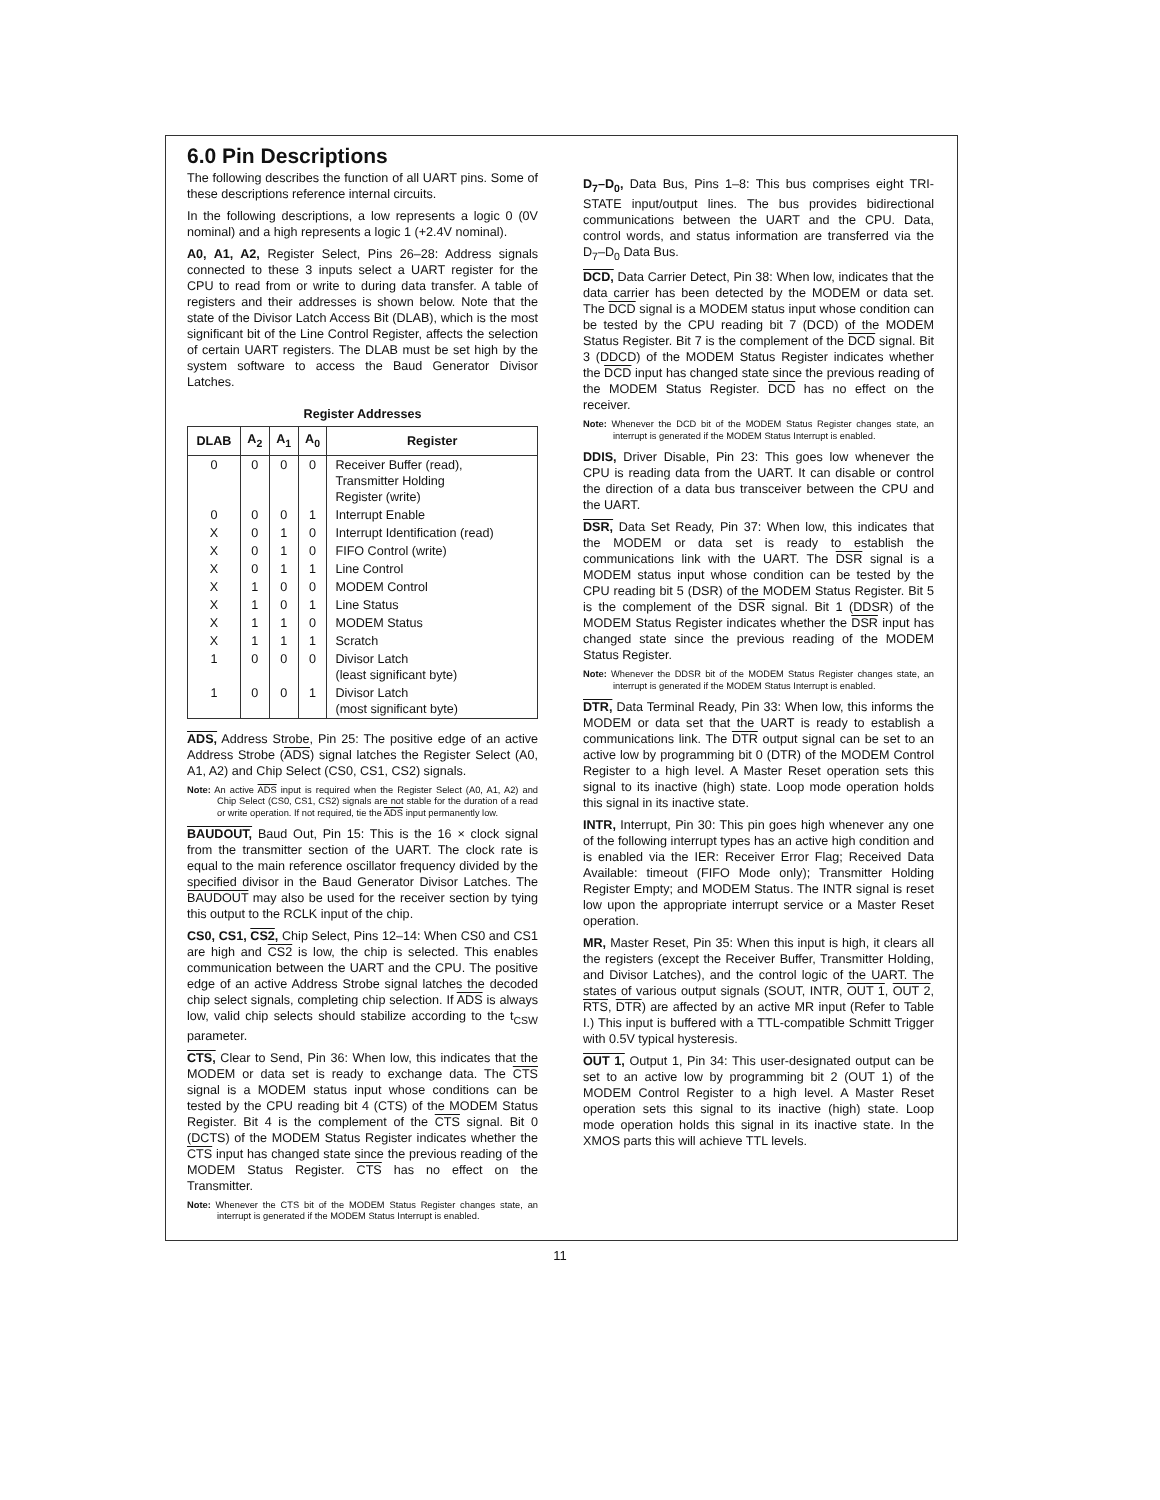6.0 Pin Descriptions
The following describes the function of all UART pins. Some of these descriptions reference internal circuits.
In the following descriptions, a low represents a logic 0 (0V nominal) and a high represents a logic 1 (+2.4V nominal).
A0, A1, A2, Register Select, Pins 26–28: Address signals connected to these 3 inputs select a UART register for the CPU to read from or write to during data transfer. A table of registers and their addresses is shown below. Note that the state of the Divisor Latch Access Bit (DLAB), which is the most significant bit of the Line Control Register, affects the selection of certain UART registers. The DLAB must be set high by the system software to access the Baud Generator Divisor Latches.
Register Addresses
| DLAB | A<sub>2</sub> | A<sub>1</sub> | A<sub>0</sub> | Register |
| --- | --- | --- | --- | --- |
| 0 | 0 | 0 | 0 | Receiver Buffer (read), Transmitter Holding Register (write) |
| 0 | 0 | 0 | 1 | Interrupt Enable |
| X | 0 | 1 | 0 | Interrupt Identification (read) |
| X | 0 | 1 | 0 | FIFO Control (write) |
| X | 0 | 1 | 1 | Line Control |
| X | 1 | 0 | 0 | MODEM Control |
| X | 1 | 0 | 1 | Line Status |
| X | 1 | 1 | 0 | MODEM Status |
| X | 1 | 1 | 1 | Scratch |
| 1 | 0 | 0 | 0 | Divisor Latch (least significant byte) |
| 1 | 0 | 0 | 1 | Divisor Latch (most significant byte) |
ADS, Address Strobe, Pin 25: The positive edge of an active Address Strobe (ADS) signal latches the Register Select (A0, A1, A2) and Chip Select (CS0, CS1, CS2) signals.
Note: An active ADS input is required when the Register Select (A0, A1, A2) and Chip Select (CS0, CS1, CS2) signals are not stable for the duration of a read or write operation. If not required, tie the ADS input permanently low.
BAUDOUT, Baud Out, Pin 15: This is the 16 × clock signal from the transmitter section of the UART. The clock rate is equal to the main reference oscillator frequency divided by the specified divisor in the Baud Generator Divisor Latches. The BAUDOUT may also be used for the receiver section by tying this output to the RCLK input of the chip.
CS0, CS1, CS2, Chip Select, Pins 12–14: When CS0 and CS1 are high and CS2 is low, the chip is selected. This enables communication between the UART and the CPU. The positive edge of an active Address Strobe signal latches the decoded chip select signals, completing chip selection. If ADS is always low, valid chip selects should stabilize according to the t<sub>CSW</sub> parameter.
CTS, Clear to Send, Pin 36: When low, this indicates that the MODEM or data set is ready to exchange data. The CTS signal is a MODEM status input whose conditions can be tested by the CPU reading bit 4 (CTS) of the MODEM Status Register. Bit 4 is the complement of the CTS signal. Bit 0 (DCTS) of the MODEM Status Register indicates whether the CTS input has changed state since the previous reading of the MODEM Status Register. CTS has no effect on the Transmitter.
Note: Whenever the CTS bit of the MODEM Status Register changes state, an interrupt is generated if the MODEM Status Interrupt is enabled.
D<sub>7</sub>–D<sub>0</sub>, Data Bus, Pins 1–8: This bus comprises eight TRI-STATE input/output lines. The bus provides bidirectional communications between the UART and the CPU. Data, control words, and status information are transferred via the D<sub>7</sub>–D<sub>0</sub> Data Bus.
DCD, Data Carrier Detect, Pin 38: When low, indicates that the data carrier has been detected by the MODEM or data set. The DCD signal is a MODEM status input whose condition can be tested by the CPU reading bit 7 (DCD) of the MODEM Status Register. Bit 7 is the complement of the DCD signal. Bit 3 (DDCD) of the MODEM Status Register indicates whether the DCD input has changed state since the previous reading of the MODEM Status Register. DCD has no effect on the receiver.
Note: Whenever the DCD bit of the MODEM Status Register changes state, an interrupt is generated if the MODEM Status Interrupt is enabled.
DDIS, Driver Disable, Pin 23: This goes low whenever the CPU is reading data from the UART. It can disable or control the direction of a data bus transceiver between the CPU and the UART.
DSR, Data Set Ready, Pin 37: When low, this indicates that the MODEM or data set is ready to establish the communications link with the UART. The DSR signal is a MODEM status input whose condition can be tested by the CPU reading bit 5 (DSR) of the MODEM Status Register. Bit 5 is the complement of the DSR signal. Bit 1 (DDSR) of the MODEM Status Register indicates whether the DSR input has changed state since the previous reading of the MODEM Status Register.
Note: Whenever the DDSR bit of the MODEM Status Register changes state, an interrupt is generated if the MODEM Status Interrupt is enabled.
DTR, Data Terminal Ready, Pin 33: When low, this informs the MODEM or data set that the UART is ready to establish a communications link. The DTR output signal can be set to an active low by programming bit 0 (DTR) of the MODEM Control Register to a high level. A Master Reset operation sets this signal to its inactive (high) state. Loop mode operation holds this signal in its inactive state.
INTR, Interrupt, Pin 30: This pin goes high whenever any one of the following interrupt types has an active high condition and is enabled via the IER: Receiver Error Flag; Received Data Available: timeout (FIFO Mode only); Transmitter Holding Register Empty; and MODEM Status. The INTR signal is reset low upon the appropriate interrupt service or a Master Reset operation.
MR, Master Reset, Pin 35: When this input is high, it clears all the registers (except the Receiver Buffer, Transmitter Holding, and Divisor Latches), and the control logic of the UART. The states of various output signals (SOUT, INTR, OUT 1, OUT 2, RTS, DTR) are affected by an active MR input (Refer to Table I.) This input is buffered with a TTL-compatible Schmitt Trigger with 0.5V typical hysteresis.
OUT 1, Output 1, Pin 34: This user-designated output can be set to an active low by programming bit 2 (OUT 1) of the MODEM Control Register to a high level. A Master Reset operation sets this signal to its inactive (high) state. Loop mode operation holds this signal in its inactive state. In the XMOS parts this will achieve TTL levels.
11